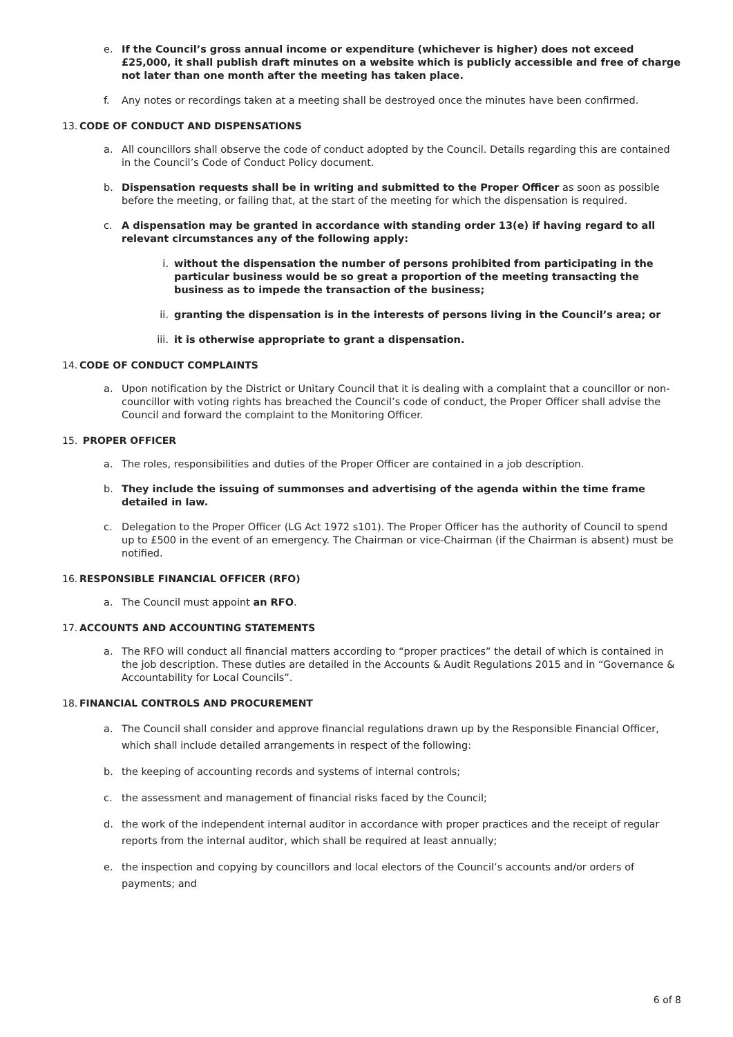e. If the Council’s gross annual income or expenditure (whichever is higher) does not exceed £25,000, it shall publish draft minutes on a website which is publicly accessible and free of charge not later than one month after the meeting has taken place.
f. Any notes or recordings taken at a meeting shall be destroyed once the minutes have been confirmed.
13. CODE OF CONDUCT AND DISPENSATIONS
a. All councillors shall observe the code of conduct adopted by the Council. Details regarding this are contained in the Council’s Code of Conduct Policy document.
b. Dispensation requests shall be in writing and submitted to the Proper Officer as soon as possible before the meeting, or failing that, at the start of the meeting for which the dispensation is required.
c. A dispensation may be granted in accordance with standing order 13(e) if having regard to all relevant circumstances any of the following apply:
i. without the dispensation the number of persons prohibited from participating in the particular business would be so great a proportion of the meeting transacting the business as to impede the transaction of the business;
ii. granting the dispensation is in the interests of persons living in the Council’s area; or
iii. it is otherwise appropriate to grant a dispensation.
14. CODE OF CONDUCT COMPLAINTS
a. Upon notification by the District or Unitary Council that it is dealing with a complaint that a councillor or non-councillor with voting rights has breached the Council’s code of conduct, the Proper Officer shall advise the Council and forward the complaint to the Monitoring Officer.
15. PROPER OFFICER
a. The roles, responsibilities and duties of the Proper Officer are contained in a job description.
b. They include the issuing of summonses and advertising of the agenda within the time frame detailed in law.
c. Delegation to the Proper Officer (LG Act 1972 s101). The Proper Officer has the authority of Council to spend up to £500 in the event of an emergency. The Chairman or vice-Chairman (if the Chairman is absent) must be notified.
16. RESPONSIBLE FINANCIAL OFFICER (RFO)
a. The Council must appoint an RFO.
17. ACCOUNTS AND ACCOUNTING STATEMENTS
a. The RFO will conduct all financial matters according to “proper practices” the detail of which is contained in the job description. These duties are detailed in the Accounts & Audit Regulations 2015 and in “Governance & Accountability for Local Councils”.
18. FINANCIAL CONTROLS AND PROCUREMENT
a. The Council shall consider and approve financial regulations drawn up by the Responsible Financial Officer, which shall include detailed arrangements in respect of the following:
b. the keeping of accounting records and systems of internal controls;
c. the assessment and management of financial risks faced by the Council;
d. the work of the independent internal auditor in accordance with proper practices and the receipt of regular reports from the internal auditor, which shall be required at least annually;
e. the inspection and copying by councillors and local electors of the Council’s accounts and/or orders of payments; and
6 of 8